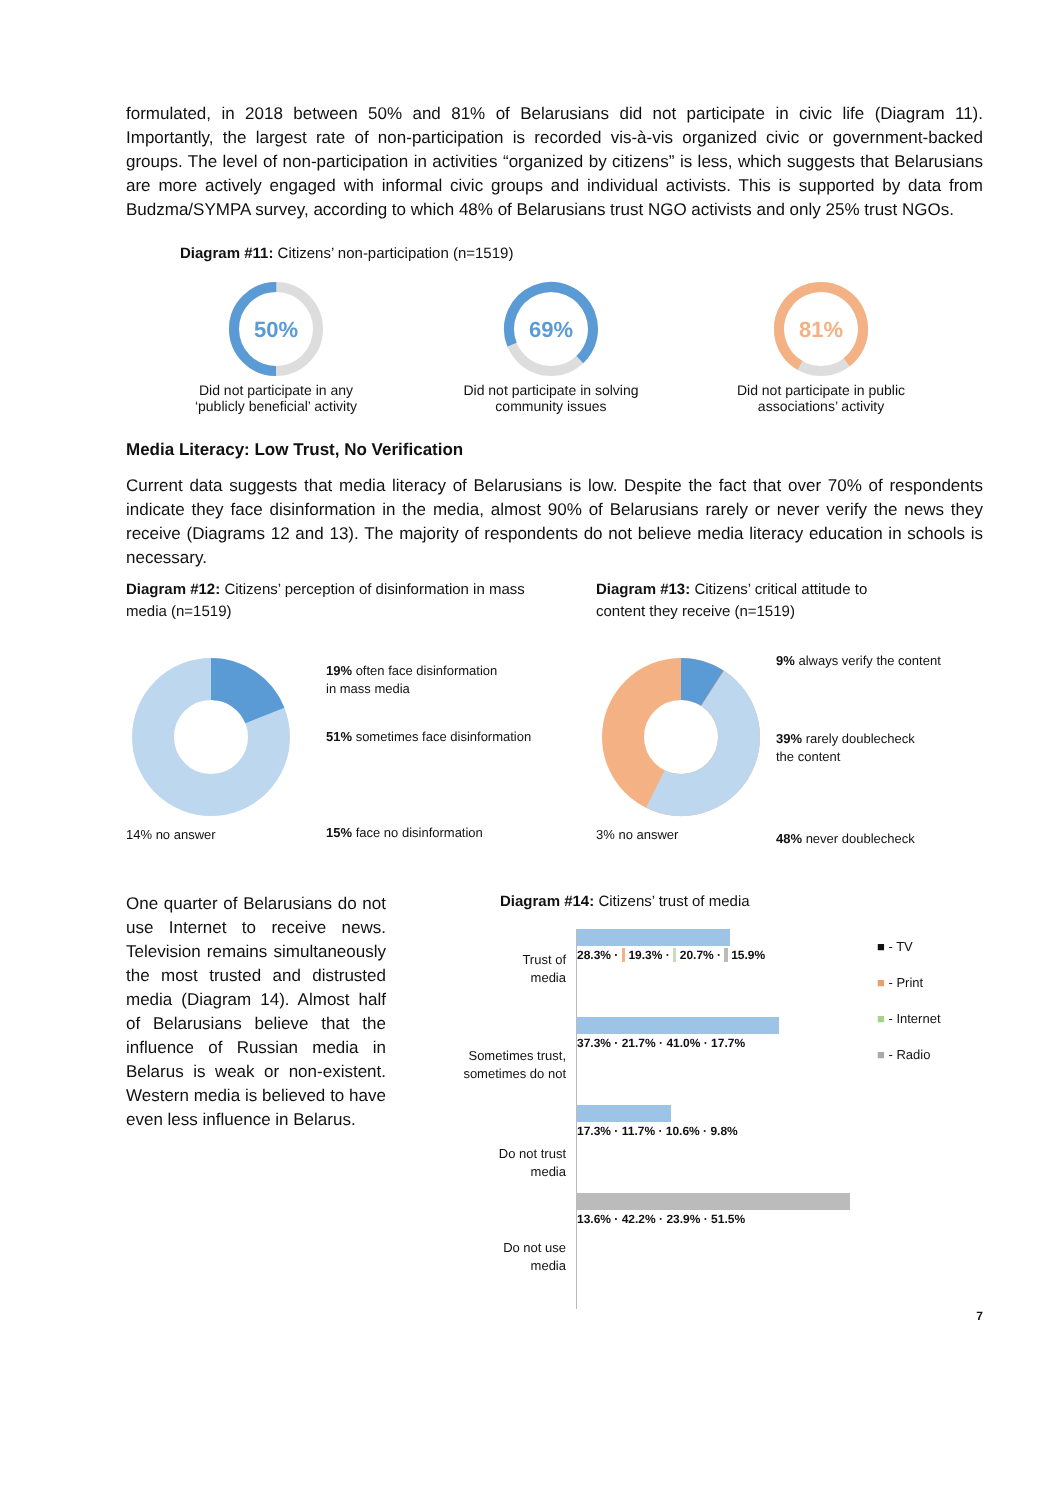formulated, in 2018 between 50% and 81% of Belarusians did not participate in civic life (Diagram 11). Importantly, the largest rate of non-participation is recorded vis-à-vis organized civic or government-backed groups. The level of non-participation in activities “organized by citizens” is less, which suggests that Belarusians are more actively engaged with informal civic groups and individual activists. This is supported by data from Budzma/SYMPA survey, according to which 48% of Belarusians trust NGO activists and only 25% trust NGOs.
Diagram #11: Citizens’ non-participation (n=1519)
50%
Did not participate in any
‘publicly beneficial’ activity
69%
Did not participate in solving
community issues
81%
Did not participate in public
associations’ activity
Media Literacy: Low Trust, No Verification
Current data suggests that media literacy of Belarusians is low. Despite the fact that over 70% of respondents indicate they face disinformation in the media, almost 90% of Belarusians rarely or never verify the news they receive (Diagrams 12 and 13). The majority of respondents do not believe media literacy education in schools is necessary.
Diagram #12: Citizens’ perception of disinformation in mass media (n=1519)
Diagram #13: Citizens’ critical attitude to content they receive (n=1519)
14% no answer
19% often face disinformation
in mass media
51% sometimes face disinformation
15% face no disinformation
3% no answer 9% always verify the content
39% rarely doublecheck
the content
48% never doublecheck
One quarter of Belarusians do not use Internet to receive news. Television remains simultaneously the most trusted and distrusted media (Diagram 14). Almost half of Belarusians believe that the influence of Russian media in Belarus is weak or non-existent. Western media is believed to have even less influence in Belarus.
Diagram #14: Citizens’ trust of media
Trust of
media
Sometimes trust,
sometimes do not
Do not trust
media
Do not use
media
28.3% · 19.3% · 20.7% · 15.9%
37.3% · 21.7% · 41.0% · 17.7%
17.3% · 11.7% · 10.6% · 9.8%
13.6% · 42.2% · 23.9% · 51.5%
■ - TV
■ - Print
■ - Internet
■ - Radio
7